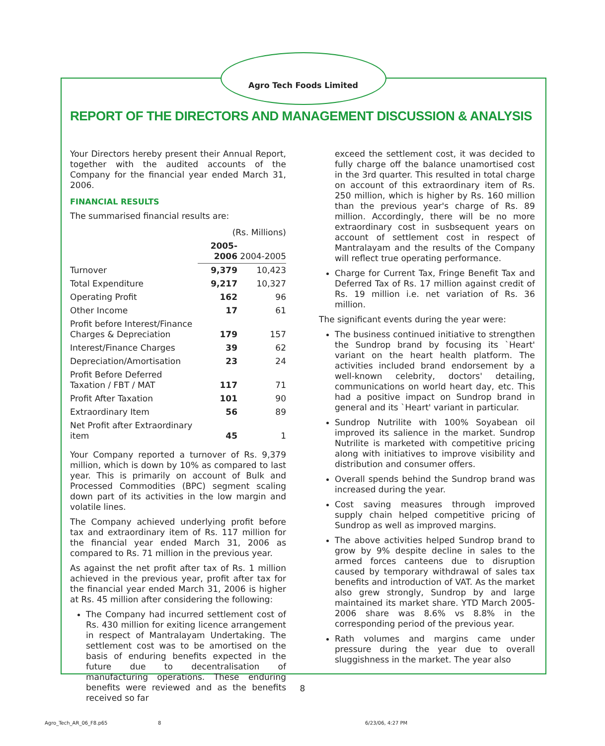Agro Tech Foods Limited
REPORT OF THE DIRECTORS AND MANAGEMENT DISCUSSION & ANALYSIS
Your Directors hereby present their Annual Report, together with the audited accounts of the Company for the financial year ended March 31, 2006.
FINANCIAL RESULTS
The summarised financial results are:
| | (Rs. Millions) | |
| --- | --- | --- |
| | 2005-2006 | 2004-2005 |
| Turnover | 9,379 | 10,423 |
| Total Expenditure | 9,217 | 10,327 |
| Operating Profit | 162 | 96 |
| Other Income | 17 | 61 |
| Profit before Interest/Finance Charges & Depreciation | 179 | 157 |
| Interest/Finance Charges | 39 | 62 |
| Depreciation/Amortisation | 23 | 24 |
| Profit Before Deferred Taxation / FBT / MAT | 117 | 71 |
| Profit After Taxation | 101 | 90 |
| Extraordinary Item | 56 | 89 |
| Net Profit after Extraordinary item | 45 | 1 |
Your Company reported a turnover of Rs. 9,379 million, which is down by 10% as compared to last year. This is primarily on account of Bulk and Processed Commodities (BPC) segment scaling down part of its activities in the low margin and volatile lines.
The Company achieved underlying profit before tax and extraordinary item of Rs. 117 million for the financial year ended March 31, 2006 as compared to Rs. 71 million in the previous year.
As against the net profit after tax of Rs. 1 million achieved in the previous year, profit after tax for the financial year ended March 31, 2006 is higher at Rs. 45 million after considering the following:
The Company had incurred settlement cost of Rs. 430 million for exiting licence arrangement in respect of Mantralayam Undertaking. The settlement cost was to be amortised on the basis of enduring benefits expected in the future due to decentralisation of manufacturing operations. These enduring benefits were reviewed and as the benefits received so far
exceed the settlement cost, it was decided to fully charge off the balance unamortised cost in the 3rd quarter. This resulted in total charge on account of this extraordinary item of Rs. 250 million, which is higher by Rs. 160 million than the previous year's charge of Rs. 89 million. Accordingly, there will be no more extraordinary cost in susbsequent years on account of settlement cost in respect of Mantralayam and the results of the Company will reflect true operating performance.
Charge for Current Tax, Fringe Benefit Tax and Deferred Tax of Rs. 17 million against credit of Rs. 19 million i.e. net variation of Rs. 36 million.
The significant events during the year were:
The business continued initiative to strengthen the Sundrop brand by focusing its `Heart' variant on the heart health platform. The activities included brand endorsement by a well-known celebrity, doctors' detailing, communications on world heart day, etc. This had a positive impact on Sundrop brand in general and its `Heart' variant in particular.
Sundrop Nutrilite with 100% Soyabean oil improved its salience in the market. Sundrop Nutrilite is marketed with competitive pricing along with initiatives to improve visibility and distribution and consumer offers.
Overall spends behind the Sundrop brand was increased during the year.
Cost saving measures through improved supply chain helped competitive pricing of Sundrop as well as improved margins.
The above activities helped Sundrop brand to grow by 9% despite decline in sales to the armed forces canteens due to disruption caused by temporary withdrawal of sales tax benefits and introduction of VAT. As the market also grew strongly, Sundrop by and large maintained its market share. YTD March 2005-2006 share was 8.6% vs 8.8% in the corresponding period of the previous year.
Rath volumes and margins came under pressure during the year due to overall sluggishness in the market. The year also
8
Agro_Tech_AR_06_F8.p65 8 6/23/06, 4:27 PM